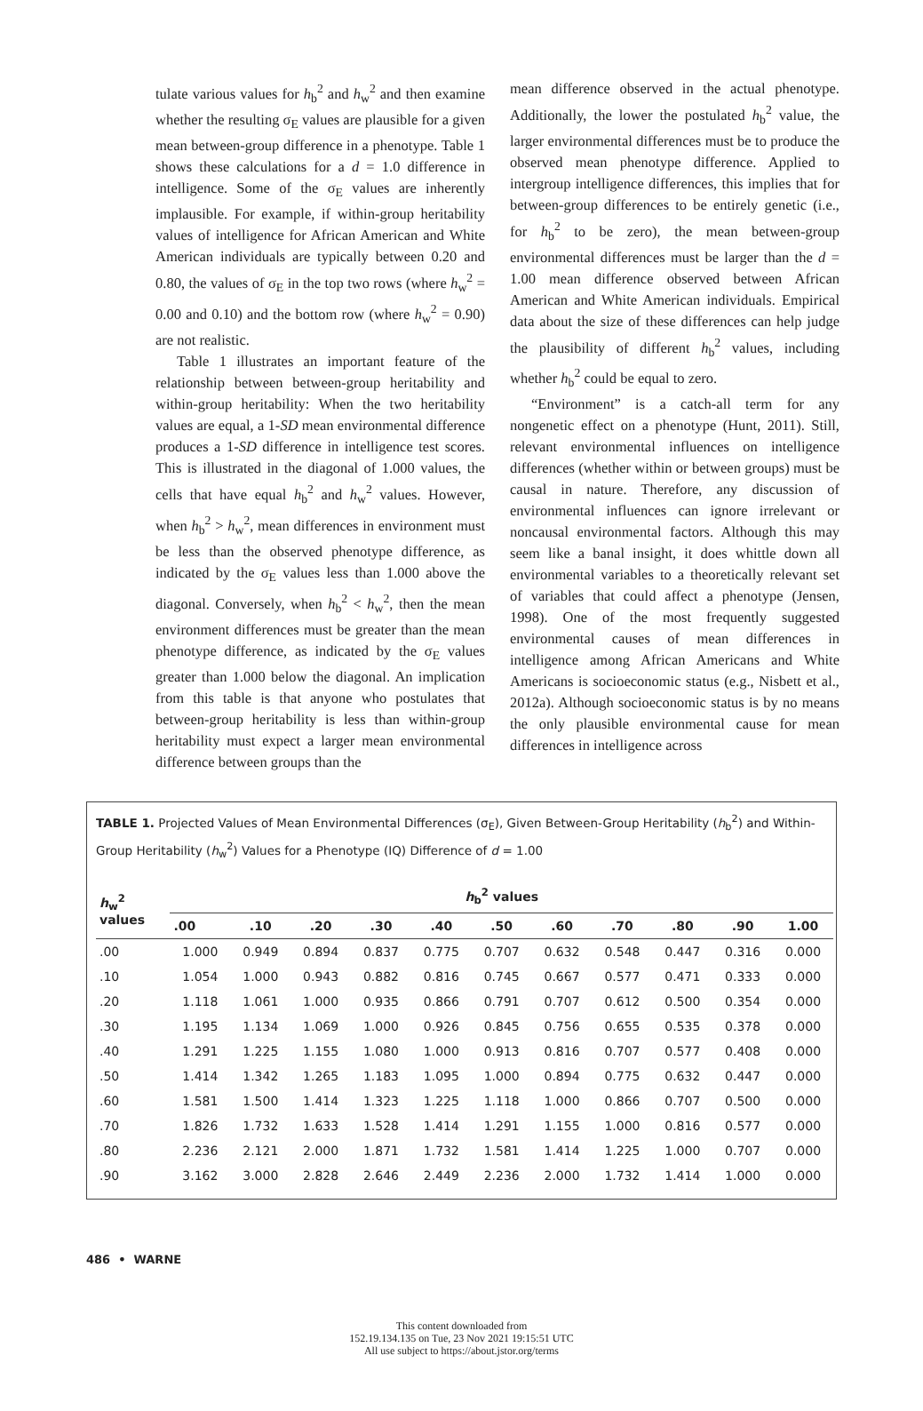tulate various values for h<sub>b</sub><sup>2</sup> and h<sub>w</sub><sup>2</sup> and then examine whether the resulting σ<sub>E</sub> values are plausible for a given mean between-group difference in a phenotype. Table 1 shows these calculations for a d = 1.0 difference in intelligence. Some of the σ<sub>E</sub> values are inherently implausible. For example, if within-group heritability values of intelligence for African American and White American individuals are typically between 0.20 and 0.80, the values of σ<sub>E</sub> in the top two rows (where h<sub>w</sub><sup>2</sup> = 0.00 and 0.10) and the bottom row (where h<sub>w</sub><sup>2</sup> = 0.90) are not realistic.
Table 1 illustrates an important feature of the relationship between between-group heritability and within-group heritability: When the two heritability values are equal, a 1-SD mean environmental difference produces a 1-SD difference in intelligence test scores. This is illustrated in the diagonal of 1.000 values, the cells that have equal h<sub>b</sub><sup>2</sup> and h<sub>w</sub><sup>2</sup> values. However, when h<sub>b</sub><sup>2</sup> > h<sub>w</sub><sup>2</sup>, mean differences in environment must be less than the observed phenotype difference, as indicated by the σ<sub>E</sub> values less than 1.000 above the diagonal. Conversely, when h<sub>b</sub><sup>2</sup> < h<sub>w</sub><sup>2</sup>, then the mean environment differences must be greater than the mean phenotype difference, as indicated by the σ<sub>E</sub> values greater than 1.000 below the diagonal. An implication from this table is that anyone who postulates that between-group heritability is less than within-group heritability must expect a larger mean environmental difference between groups than the
mean difference observed in the actual phenotype. Additionally, the lower the postulated h<sub>b</sub><sup>2</sup> value, the larger environmental differences must be to produce the observed mean phenotype difference. Applied to intergroup intelligence differences, this implies that for between-group differences to be entirely genetic (i.e., for h<sub>b</sub><sup>2</sup> to be zero), the mean between-group environmental differences must be larger than the d = 1.00 mean difference observed between African American and White American individuals. Empirical data about the size of these differences can help judge the plausibility of different h<sub>b</sub><sup>2</sup> values, including whether h<sub>b</sub><sup>2</sup> could be equal to zero.
“Environment” is a catch-all term for any nongenetic effect on a phenotype (Hunt, 2011). Still, relevant environmental influences on intelligence differences (whether within or between groups) must be causal in nature. Therefore, any discussion of environmental influences can ignore irrelevant or noncausal environmental factors. Although this may seem like a banal insight, it does whittle down all environmental variables to a theoretically relevant set of variables that could affect a phenotype (Jensen, 1998). One of the most frequently suggested environmental causes of mean differences in intelligence among African Americans and White Americans is socioeconomic status (e.g., Nisbett et al., 2012a). Although socioeconomic status is by no means the only plausible environmental cause for mean differences in intelligence across
TABLE 1. Projected Values of Mean Environmental Differences (σ<sub>E</sub>), Given Between-Group Heritability (h<sub>b</sub><sup>2</sup>) and Within-Group Heritability (h<sub>w</sub><sup>2</sup>) Values for a Phenotype (IQ) Difference of d = 1.00
| h<sub>w</sub><sup>2</sup> values | h<sub>b</sub><sup>2</sup> values | | | | | | | | | | |
| --- | --- | --- | --- | --- | --- | --- | --- | --- | --- | --- | --- |
| | .00 | .10 | .20 | .30 | .40 | .50 | .60 | .70 | .80 | .90 | 1.00 |
| .00 | 1.000 | 0.949 | 0.894 | 0.837 | 0.775 | 0.707 | 0.632 | 0.548 | 0.447 | 0.316 | 0.000 |
| .10 | 1.054 | 1.000 | 0.943 | 0.882 | 0.816 | 0.745 | 0.667 | 0.577 | 0.471 | 0.333 | 0.000 |
| .20 | 1.118 | 1.061 | 1.000 | 0.935 | 0.866 | 0.791 | 0.707 | 0.612 | 0.500 | 0.354 | 0.000 |
| .30 | 1.195 | 1.134 | 1.069 | 1.000 | 0.926 | 0.845 | 0.756 | 0.655 | 0.535 | 0.378 | 0.000 |
| .40 | 1.291 | 1.225 | 1.155 | 1.080 | 1.000 | 0.913 | 0.816 | 0.707 | 0.577 | 0.408 | 0.000 |
| .50 | 1.414 | 1.342 | 1.265 | 1.183 | 1.095 | 1.000 | 0.894 | 0.775 | 0.632 | 0.447 | 0.000 |
| .60 | 1.581 | 1.500 | 1.414 | 1.323 | 1.225 | 1.118 | 1.000 | 0.866 | 0.707 | 0.500 | 0.000 |
| .70 | 1.826 | 1.732 | 1.633 | 1.528 | 1.414 | 1.291 | 1.155 | 1.000 | 0.816 | 0.577 | 0.000 |
| .80 | 2.236 | 2.121 | 2.000 | 1.871 | 1.732 | 1.581 | 1.414 | 1.225 | 1.000 | 0.707 | 0.000 |
| .90 | 3.162 | 3.000 | 2.828 | 2.646 | 2.449 | 2.236 | 2.000 | 1.732 | 1.414 | 1.000 | 0.000 |
486 • WARNE
This content downloaded from
152.19.134.135 on Tue, 23 Nov 2021 19:15:51 UTC
All use subject to https://about.jstor.org/terms